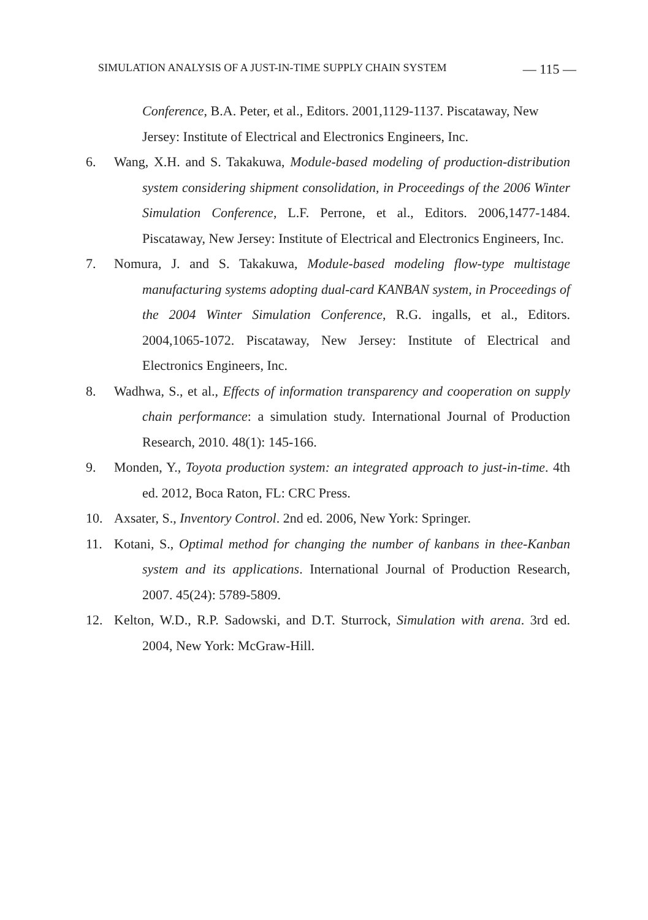SIMULATION ANALYSIS OF A JUST-IN-TIME SUPPLY CHAIN SYSTEM — 115 —
Conference, B.A. Peter, et al., Editors. 2001,1129-1137. Piscataway, New Jersey: Institute of Electrical and Electronics Engineers, Inc.
6. Wang, X.H. and S. Takakuwa, Module-based modeling of production-distribution system considering shipment consolidation, in Proceedings of the 2006 Winter Simulation Conference, L.F. Perrone, et al., Editors. 2006,1477-1484. Piscataway, New Jersey: Institute of Electrical and Electronics Engineers, Inc.
7. Nomura, J. and S. Takakuwa, Module-based modeling flow-type multistage manufacturing systems adopting dual-card KANBAN system, in Proceedings of the 2004 Winter Simulation Conference, R.G. ingalls, et al., Editors. 2004,1065-1072. Piscataway, New Jersey: Institute of Electrical and Electronics Engineers, Inc.
8. Wadhwa, S., et al., Effects of information transparency and cooperation on supply chain performance: a simulation study. International Journal of Production Research, 2010. 48(1): 145-166.
9. Monden, Y., Toyota production system: an integrated approach to just-in-time. 4th ed. 2012, Boca Raton, FL: CRC Press.
10. Axsater, S., Inventory Control. 2nd ed. 2006, New York: Springer.
11. Kotani, S., Optimal method for changing the number of kanbans in thee-Kanban system and its applications. International Journal of Production Research, 2007. 45(24): 5789-5809.
12. Kelton, W.D., R.P. Sadowski, and D.T. Sturrock, Simulation with arena. 3rd ed. 2004, New York: McGraw-Hill.